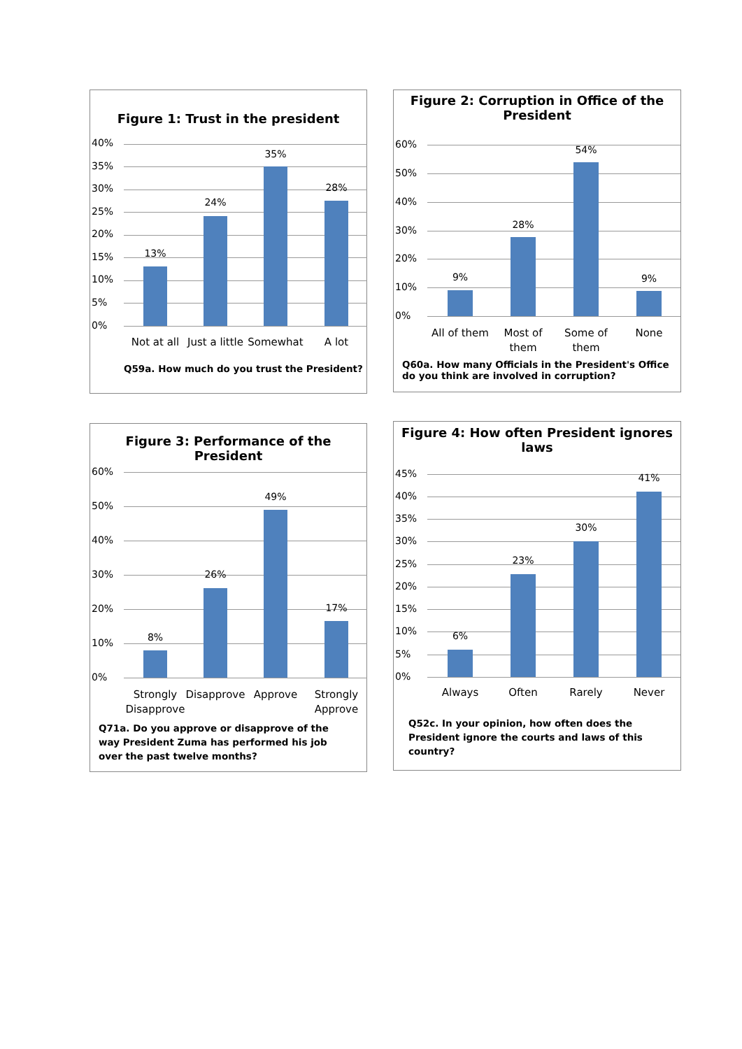Figure 1: Trust in the president
40%
35%
30%
25%
20%
15%
10%
5%
0%
13%
24%
35%
28%
Not at all
Just a little
Somewhat A lot
Q59a. How much do you trust the President?
Figure 2: Corruption in Office of the
President
60%
50%
40%
30%
20%
10%
0%
9%
28%
54%
9%
All of them
Most of them
Some of them
None
Q60a. How many Officials in the President's Office do you think are involved in corruption?
Figure 3: Performance of the President
60%
50%
40%
30%
20%
10%
0%
8%
26%
49%
17%
Strongly Disapprove
Disapprove Approve
Strongly Approve
Q71a. Do you approve or disapprove of the way President Zuma has performed his job over the past twelve months?
Figure 4: How often President ignores laws
45%
40%
35%
30%
25%
20%
15%
10%
5%
0%
6%
23%
30%
41%
Always Often Rarely Never
Q52c. In your opinion, how often does the President ignore the courts and laws of this country?